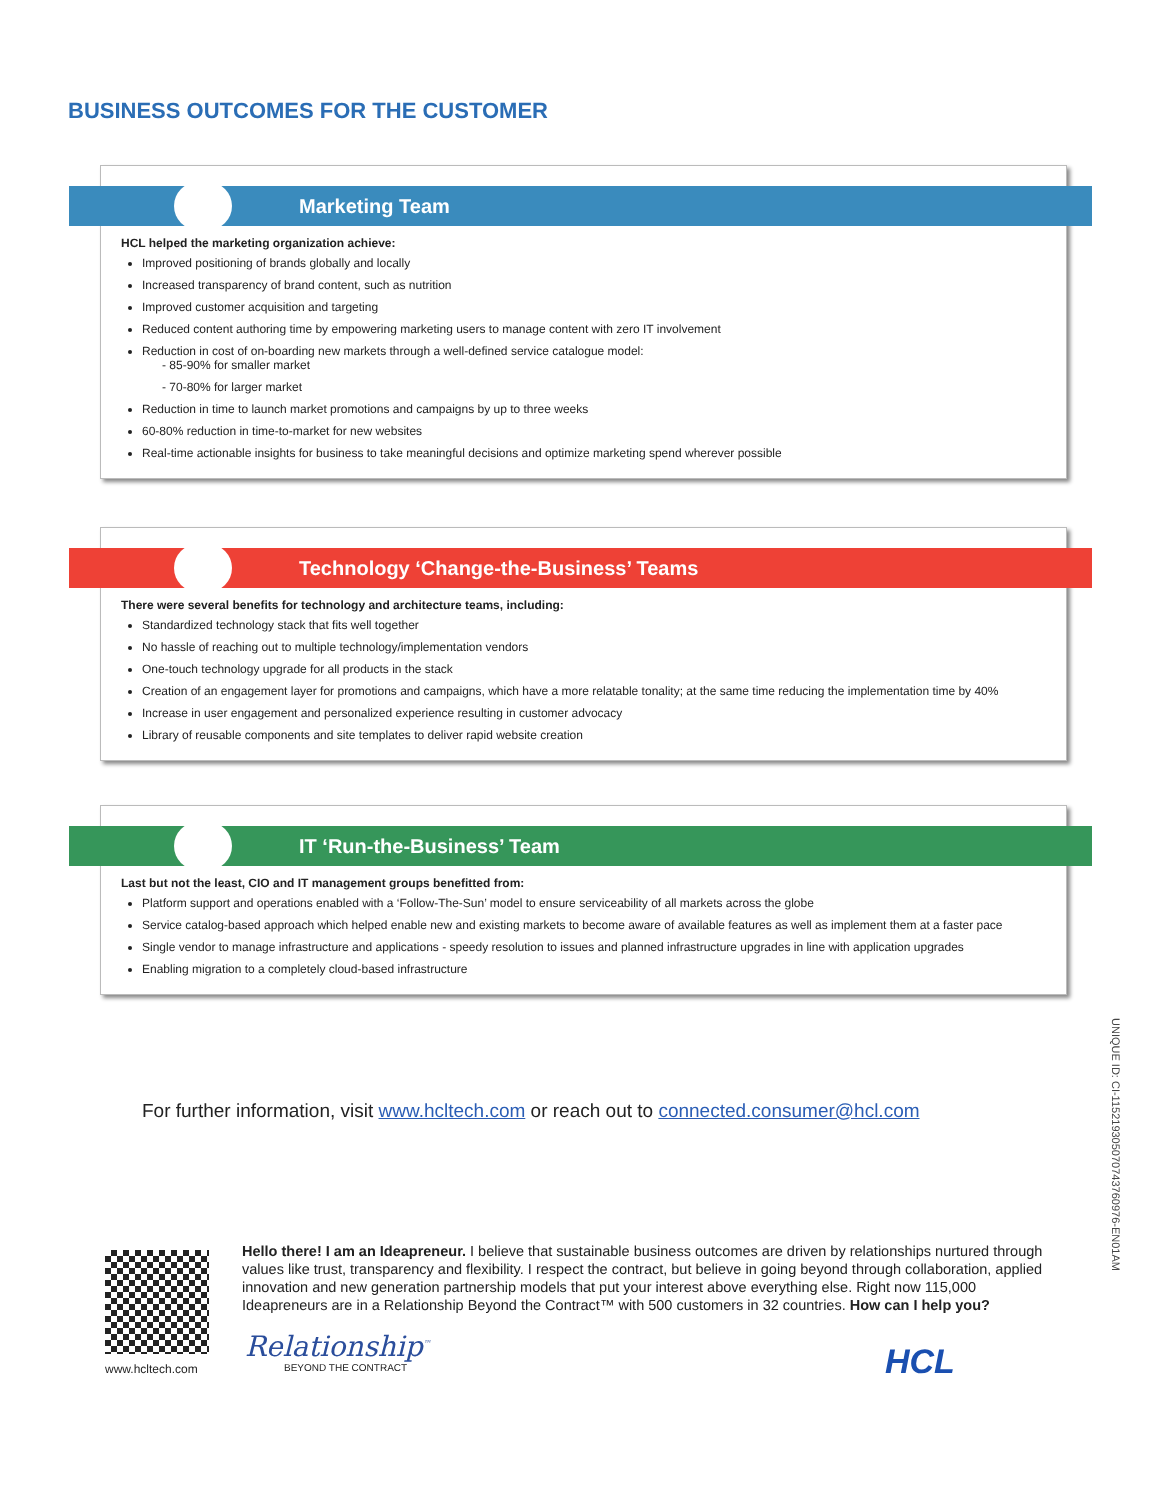BUSINESS OUTCOMES FOR THE CUSTOMER
Marketing Team
HCL helped the marketing organization achieve:
Improved positioning of brands globally and locally
Increased transparency of brand content, such as nutrition
Improved customer acquisition and targeting
Reduced content authoring time by empowering marketing users to manage content with zero IT involvement
Reduction in cost of on-boarding new markets through a well-defined service catalogue model:
- 85-90% for smaller market
- 70-80% for larger market
Reduction in time to launch market promotions and campaigns by up to three weeks
60-80% reduction in time-to-market for new websites
Real-time actionable insights for business to take meaningful decisions and optimize marketing spend wherever possible
Technology ‘Change-the-Business’ Teams
There were several benefits for technology and architecture teams, including:
Standardized technology stack that fits well together
No hassle of reaching out to multiple technology/implementation vendors
One-touch technology upgrade for all products in the stack
Creation of an engagement layer for promotions and campaigns, which have a more relatable tonality; at the same time reducing the implementation time by 40%
Increase in user engagement and personalized experience resulting in customer advocacy
Library of reusable components and site templates to deliver rapid website creation
IT ‘Run-the-Business’ Team
Last but not the least, CIO and IT management groups benefitted from:
Platform support and operations enabled with a ‘Follow-The-Sun’ model to ensure serviceability of all markets across the globe
Service catalog-based approach which helped enable new and existing markets to become aware of available features as well as implement them at a faster pace
Single vendor to manage infrastructure and applications - speedy resolution to issues and planned infrastructure upgrades in line with application upgrades
Enabling migration to a completely cloud-based infrastructure
For further information, visit www.hcltech.com or reach out to connected.consumer@hcl.com
www.hcltech.com
Hello there! I am an Ideapreneur. I believe that sustainable business outcomes are driven by relationships nurtured through values like trust, transparency and flexibility. I respect the contract, but believe in going beyond through collaboration, applied innovation and new generation partnership models that put your interest above everything else. Right now 115,000 Ideapreneurs are in a Relationship Beyond the Contract™ with 500 customers in 32 countries. How can I help you?
Relationship<sup>™</sup>
BEYOND THE CONTRACT HCL
UNIQUE ID: CI-11521930507074376097​6-EN01AM